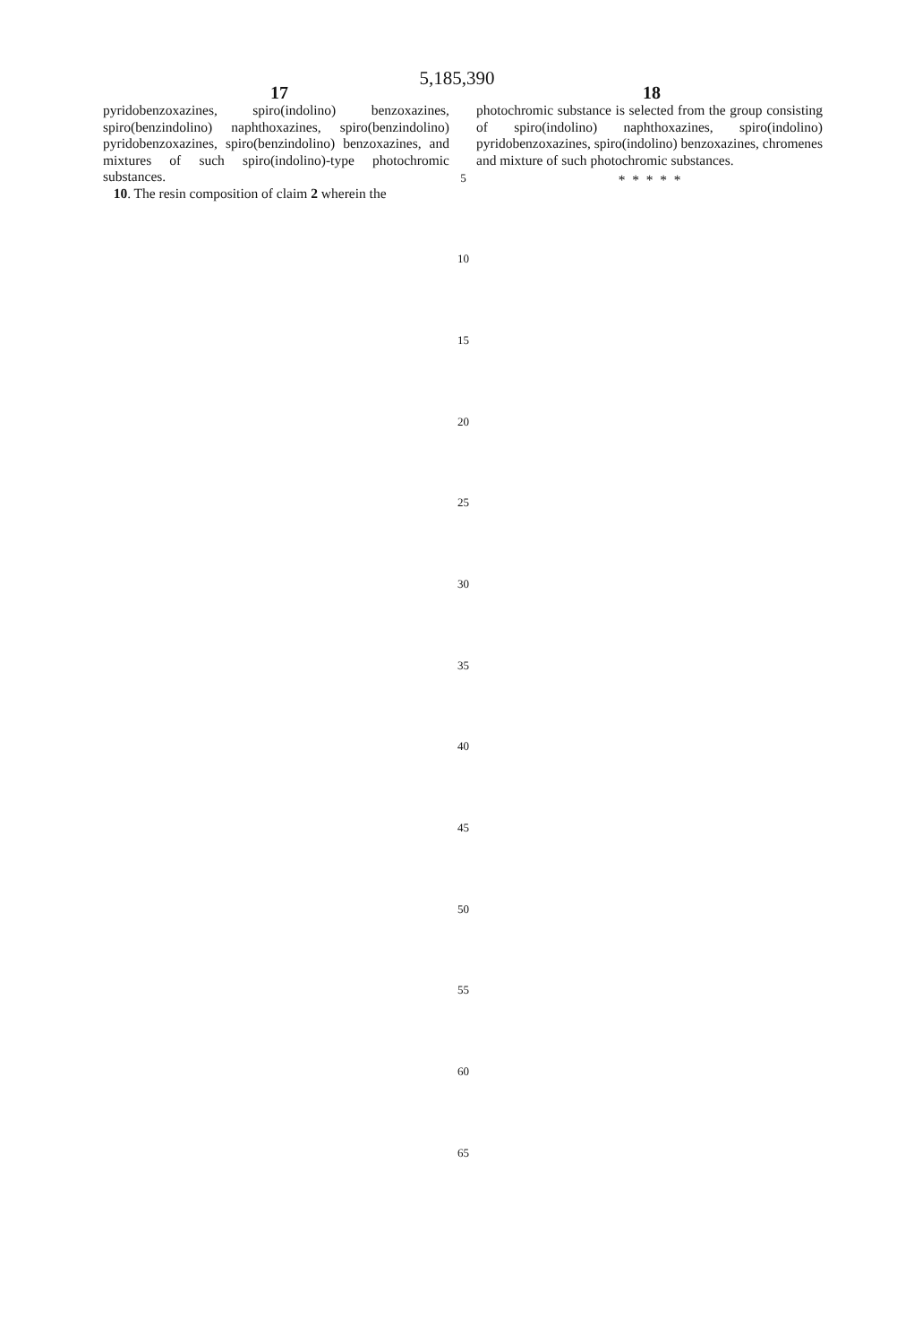5,185,390
17 18
pyridobenzoxazines, spiro(indolino) benzoxazines, spiro(benzindolino) naphthoxazines, spiro(benzindolino) pyridobenzoxazines, spiro(benzindolino) benzoxazines, and mixtures of such spiro(indolino)-type photochromic substances.
10. The resin composition of claim 2 wherein the
photochromic substance is selected from the group consisting of spiro(indolino) naphthoxazines, spiro(indolino) pyridobenzoxazines, spiro(indolino) benzoxazines, chromenes and mixture of such photochromic substances.
* * * * *
5
10
15
20
25
30
35
40
45
50
55
60
65